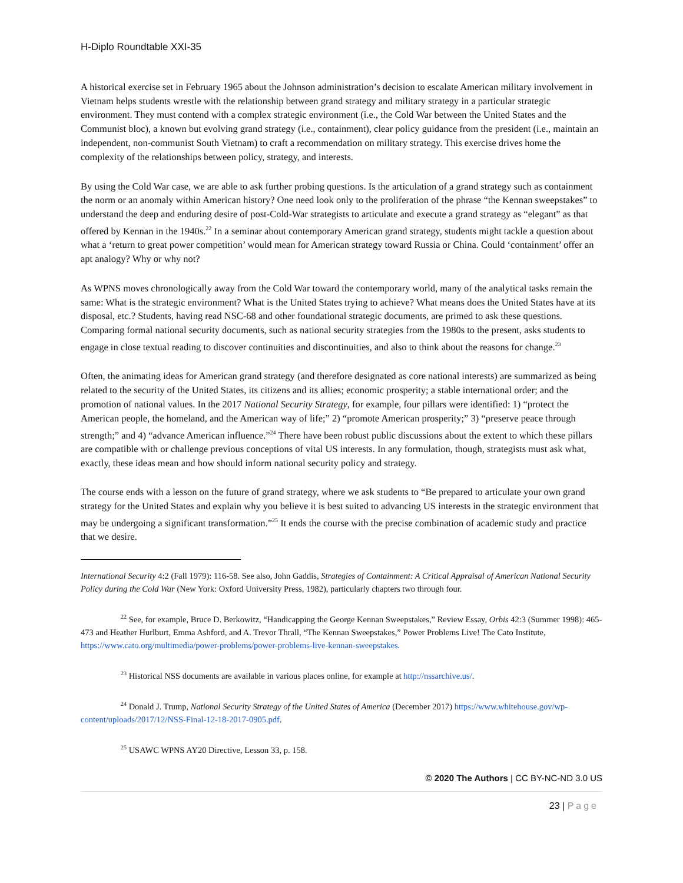H-Diplo Roundtable XXI-35
A historical exercise set in February 1965 about the Johnson administration’s decision to escalate American military involvement in Vietnam helps students wrestle with the relationship between grand strategy and military strategy in a particular strategic environment. They must contend with a complex strategic environment (i.e., the Cold War between the United States and the Communist bloc), a known but evolving grand strategy (i.e., containment), clear policy guidance from the president (i.e., maintain an independent, non-communist South Vietnam) to craft a recommendation on military strategy. This exercise drives home the complexity of the relationships between policy, strategy, and interests.
By using the Cold War case, we are able to ask further probing questions. Is the articulation of a grand strategy such as containment the norm or an anomaly within American history? One need look only to the proliferation of the phrase “the Kennan sweepstakes” to understand the deep and enduring desire of post-Cold-War strategists to articulate and execute a grand strategy as “elegant” as that offered by Kennan in the 1940s.<sup>22</sup> In a seminar about contemporary American grand strategy, students might tackle a question about what a ‘return to great power competition’ would mean for American strategy toward Russia or China. Could ‘containment’ offer an apt analogy? Why or why not?
As WPNS moves chronologically away from the Cold War toward the contemporary world, many of the analytical tasks remain the same: What is the strategic environment? What is the United States trying to achieve? What means does the United States have at its disposal, etc.? Students, having read NSC-68 and other foundational strategic documents, are primed to ask these questions. Comparing formal national security documents, such as national security strategies from the 1980s to the present, asks students to engage in close textual reading to discover continuities and discontinuities, and also to think about the reasons for change.<sup>23</sup>
Often, the animating ideas for American grand strategy (and therefore designated as core national interests) are summarized as being related to the security of the United States, its citizens and its allies; economic prosperity; a stable international order; and the promotion of national values. In the 2017 National Security Strategy, for example, four pillars were identified: 1) “protect the American people, the homeland, and the American way of life;” 2) “promote American prosperity;” 3) “preserve peace through strength;” and 4) “advance American influence.”<sup>24</sup> There have been robust public discussions about the extent to which these pillars are compatible with or challenge previous conceptions of vital US interests. In any formulation, though, strategists must ask what, exactly, these ideas mean and how should inform national security policy and strategy.
The course ends with a lesson on the future of grand strategy, where we ask students to “Be prepared to articulate your own grand strategy for the United States and explain why you believe it is best suited to advancing US interests in the strategic environment that may be undergoing a significant transformation.”<sup>25</sup> It ends the course with the precise combination of academic study and practice that we desire.
International Security 4:2 (Fall 1979): 116-58. See also, John Gaddis, Strategies of Containment: A Critical Appraisal of American National Security Policy during the Cold War (New York: Oxford University Press, 1982), particularly chapters two through four.
<sup>22</sup> See, for example, Bruce D. Berkowitz, “Handicapping the George Kennan Sweepstakes,” Review Essay, Orbis 42:3 (Summer 1998): 465-473 and Heather Hurlburt, Emma Ashford, and A. Trevor Thrall, “The Kennan Sweepstakes,” Power Problems Live! The Cato Institute, https://www.cato.org/multimedia/power-problems/power-problems-live-kennan-sweepstakes.
<sup>23</sup> Historical NSS documents are available in various places online, for example at http://nssarchive.us/.
<sup>24</sup> Donald J. Trump, National Security Strategy of the United States of America (December 2017) https://www.whitehouse.gov/wp-content/uploads/2017/12/NSS-Final-12-18-2017-0905.pdf.
<sup>25</sup> USAWC WPNS AY20 Directive, Lesson 33, p. 158.
© 2020 The Authors | CC BY-NC-ND 3.0 US
23 | Page